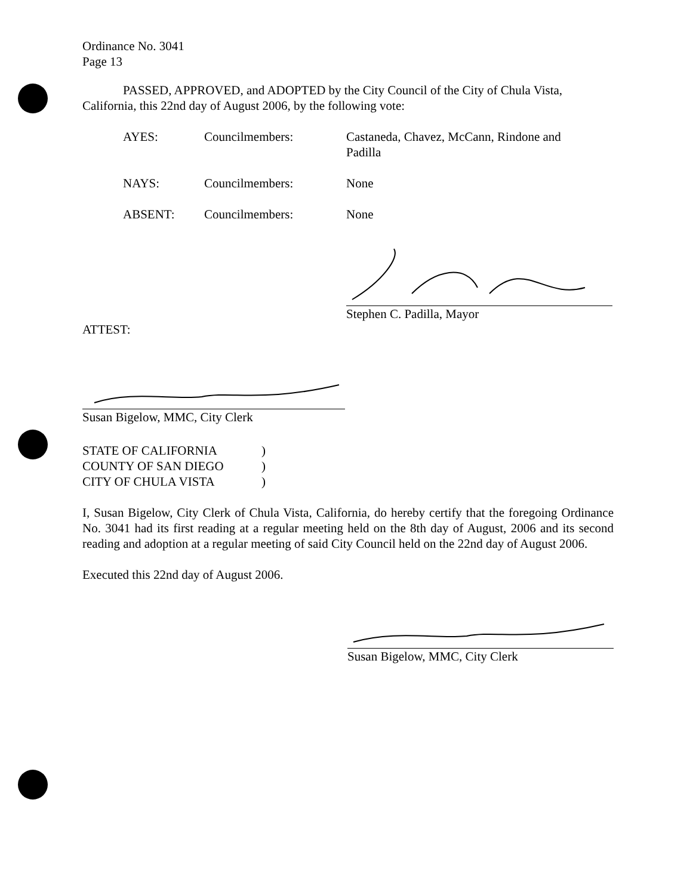Ordinance No. 3041
Page 13
PASSED, APPROVED, and ADOPTED by the City Council of the City of Chula Vista, California, this 22nd day of August 2006, by the following vote:
AYES: Councilmembers: Castaneda, Chavez, McCann, Rindone and Padilla
NAYS: Councilmembers: None
ABSENT: Councilmembers: None
Stephen C. Padilla, Mayor
ATTEST:
Susan Bigelow, MMC, City Clerk
STATE OF CALIFORNIA )
COUNTY OF SAN DIEGO )
CITY OF CHULA VISTA )
I, Susan Bigelow, City Clerk of Chula Vista, California, do hereby certify that the foregoing Ordinance No. 3041 had its first reading at a regular meeting held on the 8th day of August, 2006 and its second reading and adoption at a regular meeting of said City Council held on the 22nd day of August 2006.
Executed this 22nd day of August 2006.
Susan Bigelow, MMC, City Clerk